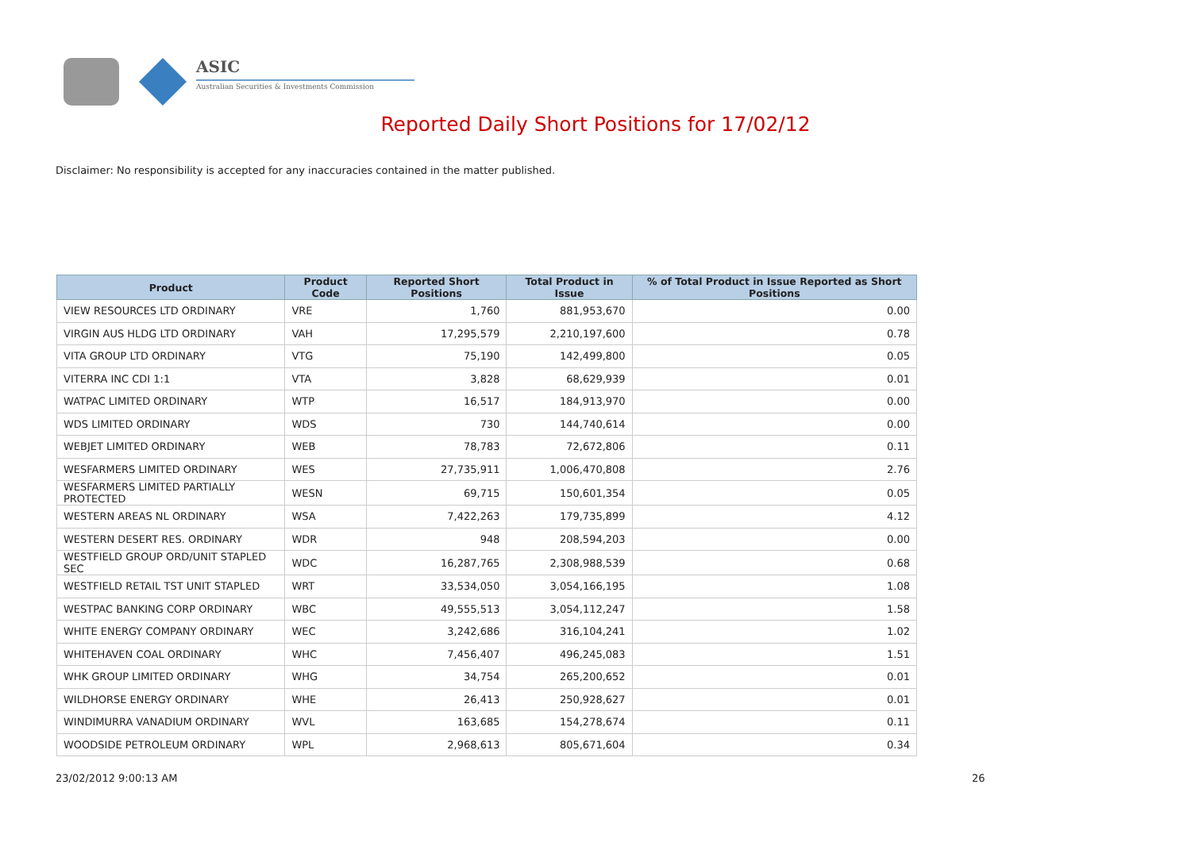ASIC
Australian Securities & Investments Commission
Reported Daily Short Positions for 17/02/12
Disclaimer: No responsibility is accepted for any inaccuracies contained in the matter published.
| Product | Product Code | Reported Short Positions | Total Product in Issue | % of Total Product in Issue Reported as Short Positions |
| --- | --- | --- | --- | --- |
| VIEW RESOURCES LTD ORDINARY | VRE | 1,760 | 881,953,670 | 0.00 |
| VIRGIN AUS HLDG LTD ORDINARY | VAH | 17,295,579 | 2,210,197,600 | 0.78 |
| VITA GROUP LTD ORDINARY | VTG | 75,190 | 142,499,800 | 0.05 |
| VITERRA INC CDI 1:1 | VTA | 3,828 | 68,629,939 | 0.01 |
| WATPAC LIMITED ORDINARY | WTP | 16,517 | 184,913,970 | 0.00 |
| WDS LIMITED ORDINARY | WDS | 730 | 144,740,614 | 0.00 |
| WEBJET LIMITED ORDINARY | WEB | 78,783 | 72,672,806 | 0.11 |
| WESFARMERS LIMITED ORDINARY | WES | 27,735,911 | 1,006,470,808 | 2.76 |
| WESFARMERS LIMITED PARTIALLY PROTECTED | WESN | 69,715 | 150,601,354 | 0.05 |
| WESTERN AREAS NL ORDINARY | WSA | 7,422,263 | 179,735,899 | 4.12 |
| WESTERN DESERT RES. ORDINARY | WDR | 948 | 208,594,203 | 0.00 |
| WESTFIELD GROUP ORD/UNIT STAPLED SEC | WDC | 16,287,765 | 2,308,988,539 | 0.68 |
| WESTFIELD RETAIL TST UNIT STAPLED | WRT | 33,534,050 | 3,054,166,195 | 1.08 |
| WESTPAC BANKING CORP ORDINARY | WBC | 49,555,513 | 3,054,112,247 | 1.58 |
| WHITE ENERGY COMPANY ORDINARY | WEC | 3,242,686 | 316,104,241 | 1.02 |
| WHITEHAVEN COAL ORDINARY | WHC | 7,456,407 | 496,245,083 | 1.51 |
| WHK GROUP LIMITED ORDINARY | WHG | 34,754 | 265,200,652 | 0.01 |
| WILDHORSE ENERGY ORDINARY | WHE | 26,413 | 250,928,627 | 0.01 |
| WINDIMURRA VANADIUM ORDINARY | WVL | 163,685 | 154,278,674 | 0.11 |
| WOODSIDE PETROLEUM ORDINARY | WPL | 2,968,613 | 805,671,604 | 0.34 |
23/02/2012 9:00:13 AM 26